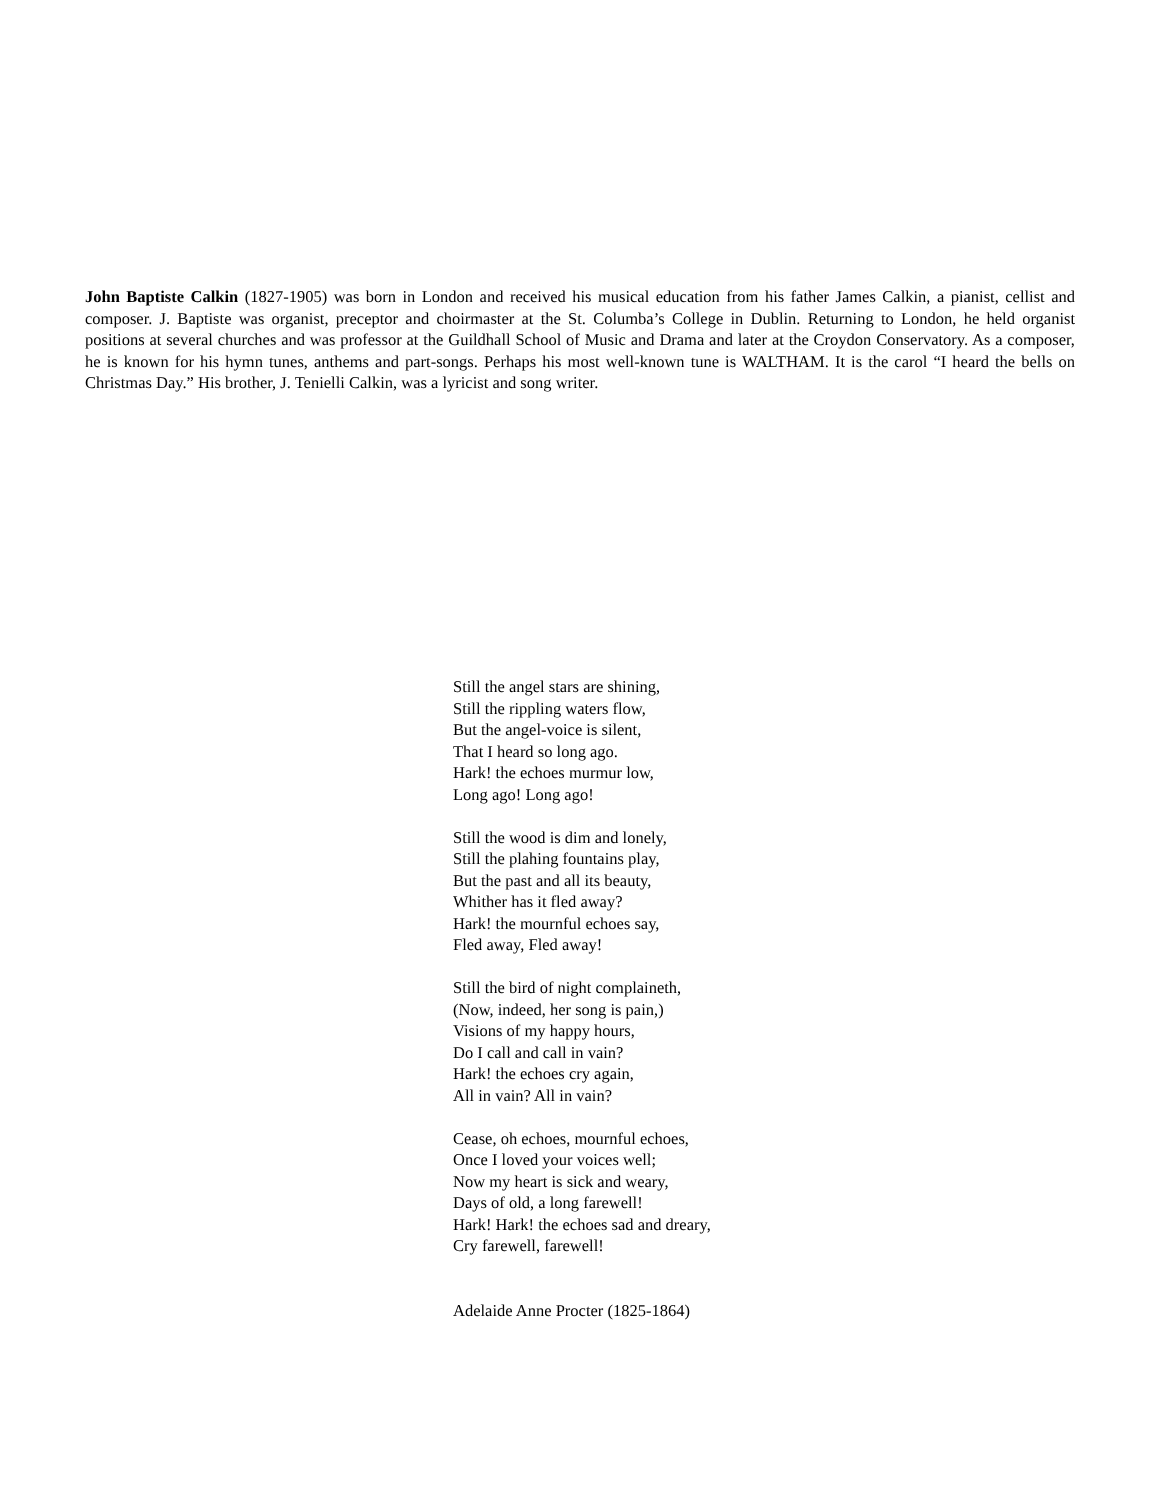John Baptiste Calkin (1827-1905) was born in London and received his musical education from his father James Calkin, a pianist, cellist and composer. J. Baptiste was organist, preceptor and choirmaster at the St. Columba’s College in Dublin. Returning to London, he held organist positions at several churches and was professor at the Guildhall School of Music and Drama and later at the Croydon Conservatory. As a composer, he is known for his hymn tunes, anthems and part-songs. Perhaps his most well-known tune is WALTHAM. It is the carol “I heard the bells on Christmas Day.” His brother, J. Tenielli Calkin, was a lyricist and song writer.
Still the angel stars are shining,
Still the rippling waters flow,
But the angel-voice is silent,
That I heard so long ago.
Hark! the echoes murmur low,
Long ago! Long ago!
Still the wood is dim and lonely,
Still the plahing fountains play,
But the past and all its beauty,
Whither has it fled away?
Hark! the mournful echoes say,
Fled away, Fled away!
Still the bird of night complaineth,
(Now, indeed, her song is pain,)
Visions of my happy hours,
Do I call and call in vain?
Hark! the echoes cry again,
All in vain? All in vain?
Cease, oh echoes, mournful echoes,
Once I loved your voices well;
Now my heart is sick and weary,
Days of old, a long farewell!
Hark! Hark! the echoes sad and dreary,
Cry farewell, farewell!
Adelaide Anne Procter (1825-1864)